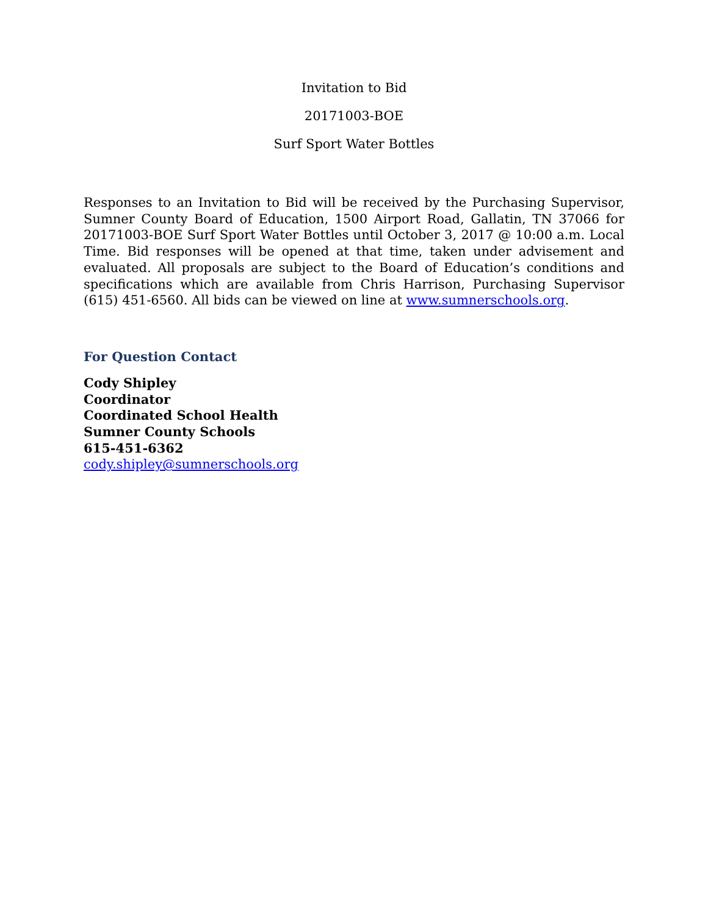Invitation to Bid
20171003-BOE
Surf Sport Water Bottles
Responses to an Invitation to Bid will be received by the Purchasing Supervisor, Sumner County Board of Education, 1500 Airport Road, Gallatin, TN 37066 for 20171003-BOE Surf Sport Water Bottles until October 3, 2017 @ 10:00 a.m. Local Time. Bid responses will be opened at that time, taken under advisement and evaluated. All proposals are subject to the Board of Education’s conditions and specifications which are available from Chris Harrison, Purchasing Supervisor (615) 451-6560. All bids can be viewed on line at www.sumnerschools.org.
For Question Contact
Cody Shipley
Coordinator
Coordinated School Health
Sumner County Schools
615-451-6362
cody.shipley@sumnerschools.org